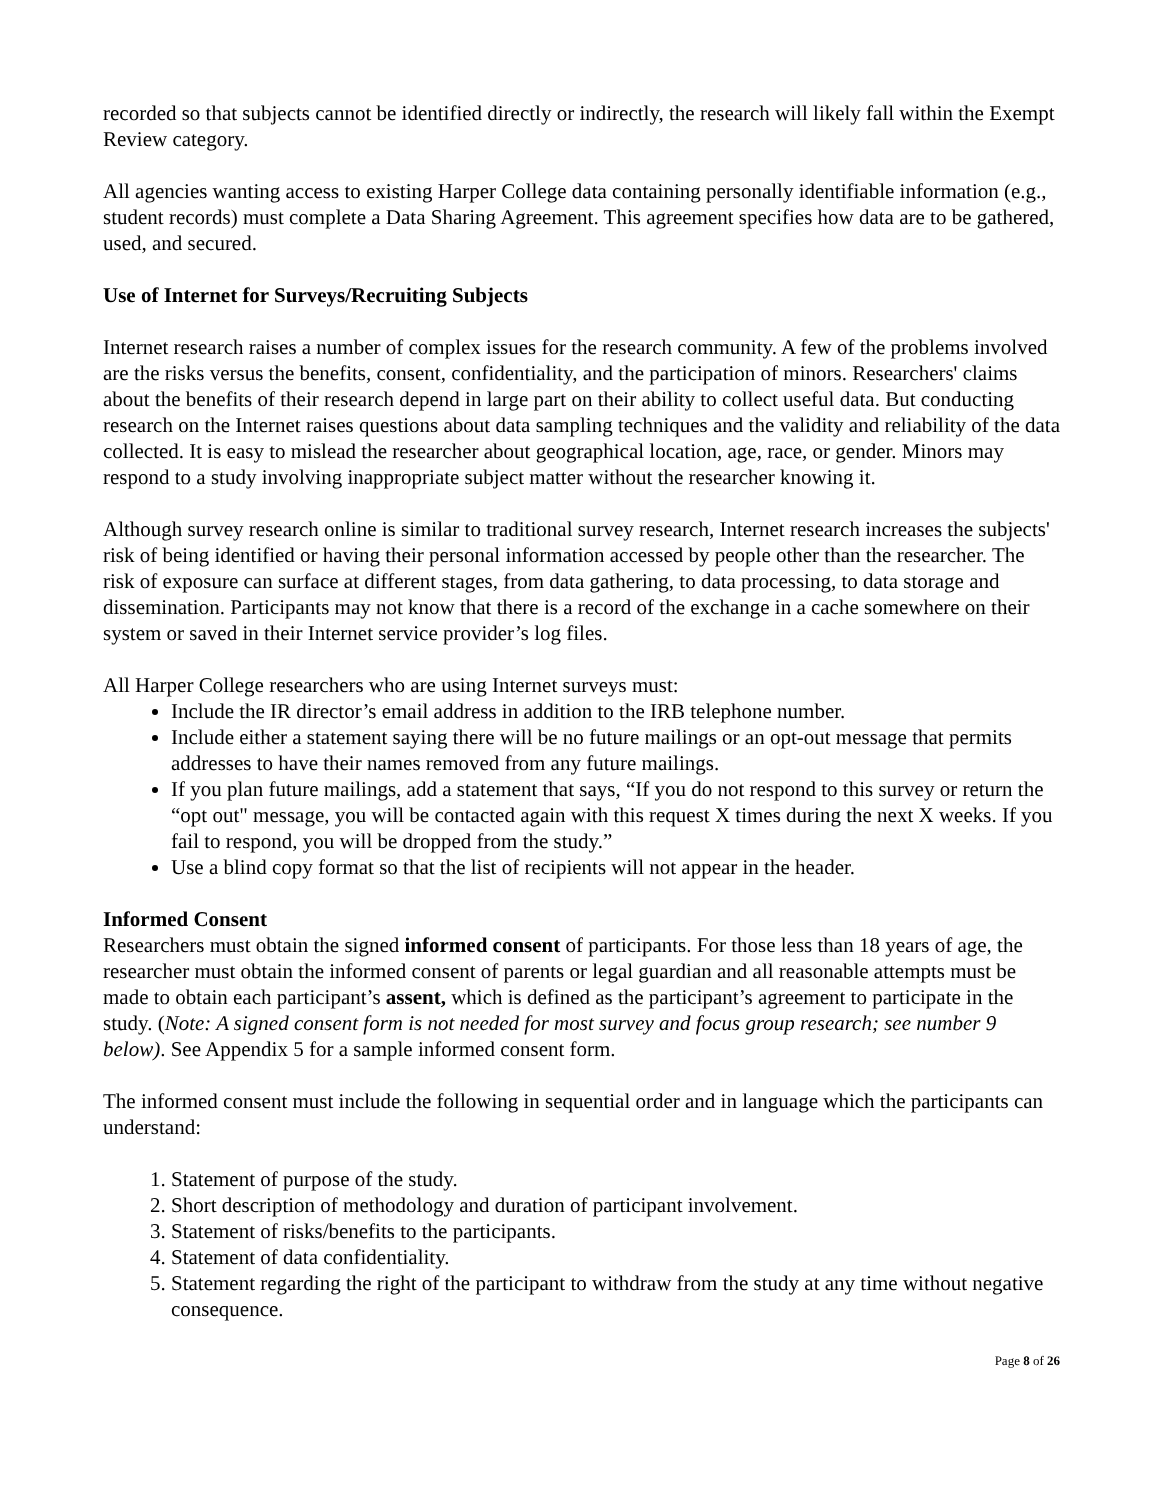recorded so that subjects cannot be identified directly or indirectly, the research will likely fall within the Exempt Review category.
All agencies wanting access to existing Harper College data containing personally identifiable information (e.g., student records) must complete a Data Sharing Agreement. This agreement specifies how data are to be gathered, used, and secured.
Use of Internet for Surveys/Recruiting Subjects
Internet research raises a number of complex issues for the research community. A few of the problems involved are the risks versus the benefits, consent, confidentiality, and the participation of minors. Researchers' claims about the benefits of their research depend in large part on their ability to collect useful data. But conducting research on the Internet raises questions about data sampling techniques and the validity and reliability of the data collected. It is easy to mislead the researcher about geographical location, age, race, or gender. Minors may respond to a study involving inappropriate subject matter without the researcher knowing it.
Although survey research online is similar to traditional survey research, Internet research increases the subjects' risk of being identified or having their personal information accessed by people other than the researcher. The risk of exposure can surface at different stages, from data gathering, to data processing, to data storage and dissemination. Participants may not know that there is a record of the exchange in a cache somewhere on their system or saved in their Internet service provider’s log files.
All Harper College researchers who are using Internet surveys must:
Include the IR director’s email address in addition to the IRB telephone number.
Include either a statement saying there will be no future mailings or an opt-out message that permits addresses to have their names removed from any future mailings.
If you plan future mailings, add a statement that says, “If you do not respond to this survey or return the “opt out" message, you will be contacted again with this request X times during the next X weeks. If you fail to respond, you will be dropped from the study.”
Use a blind copy format so that the list of recipients will not appear in the header.
Informed Consent
Researchers must obtain the signed informed consent of participants. For those less than 18 years of age, the researcher must obtain the informed consent of parents or legal guardian and all reasonable attempts must be made to obtain each participant’s assent, which is defined as the participant’s agreement to participate in the study. (Note: A signed consent form is not needed for most survey and focus group research; see number 9 below). See Appendix 5 for a sample informed consent form.
The informed consent must include the following in sequential order and in language which the participants can understand:
1. Statement of purpose of the study.
2. Short description of methodology and duration of participant involvement.
3. Statement of risks/benefits to the participants.
4. Statement of data confidentiality.
5. Statement regarding the right of the participant to withdraw from the study at any time without negative consequence.
Page 8 of 26